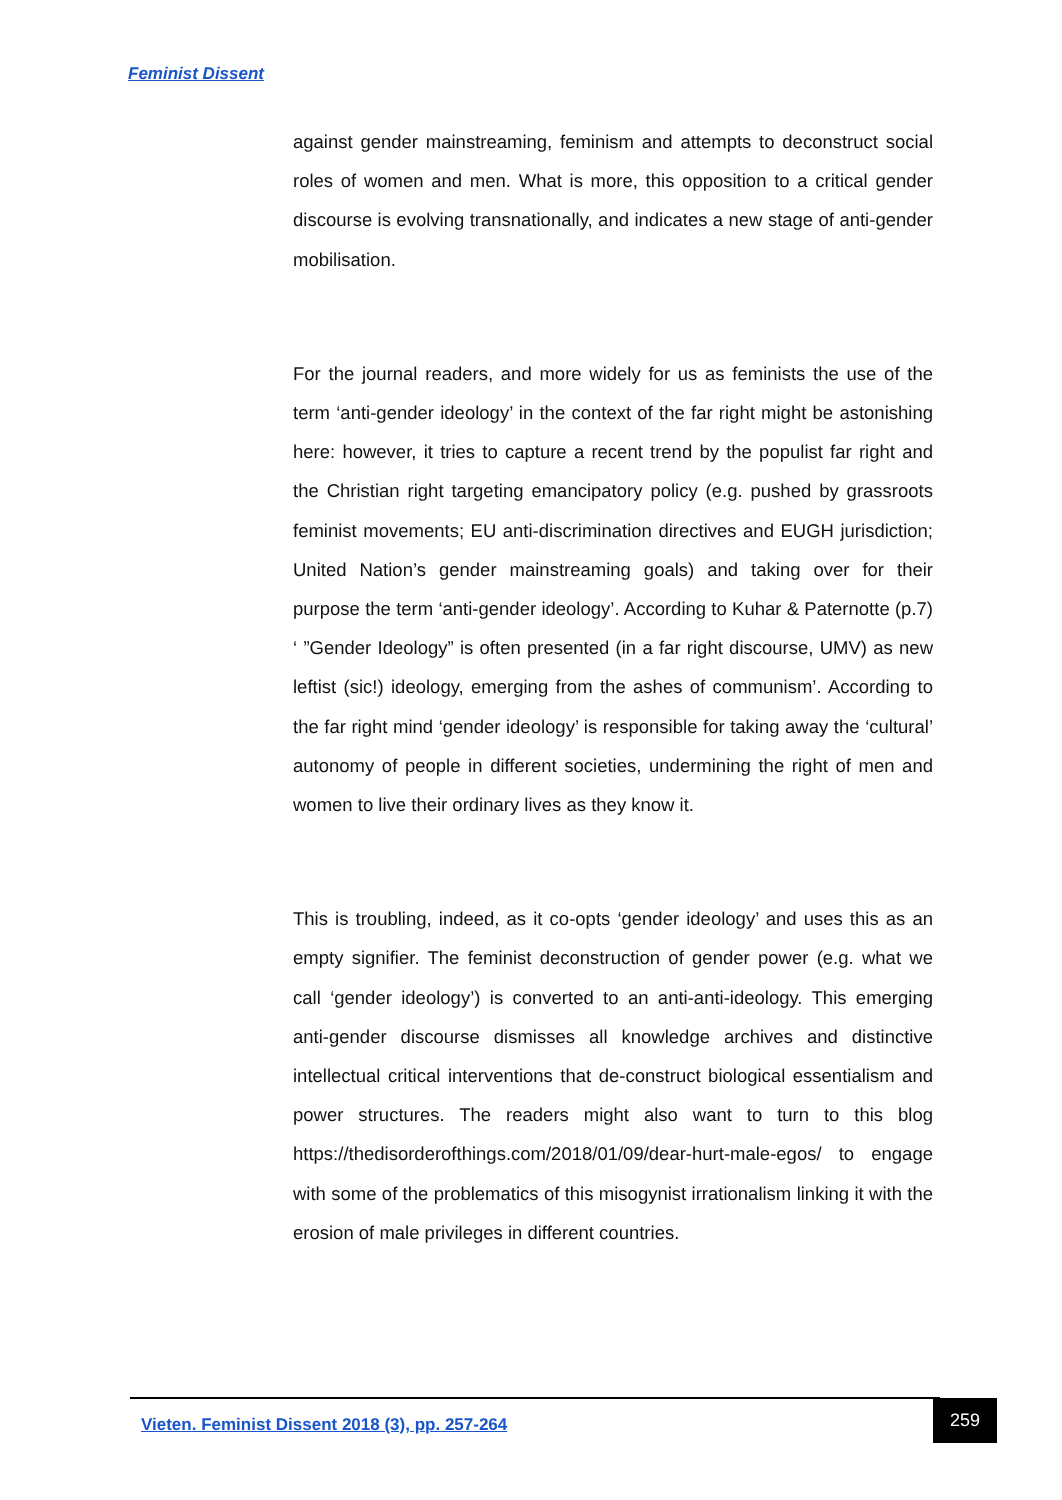Feminist Dissent
against gender mainstreaming, feminism and attempts to deconstruct social roles of women and men. What is more, this opposition to a critical gender discourse is evolving transnationally, and indicates a new stage of anti-gender mobilisation.
For the journal readers, and more widely for us as feminists the use of the term ‘anti-gender ideology’ in the context of the far right might be astonishing here: however, it tries to capture a recent trend by the populist far right and the Christian right targeting emancipatory policy (e.g. pushed by grassroots feminist movements; EU anti-discrimination directives and EUGH jurisdiction; United Nation’s gender mainstreaming goals) and taking over for their purpose the term ‘anti-gender ideology’. According to Kuhar & Paternotte (p.7) ‘ ”Gender Ideology” is often presented (in a far right discourse, UMV) as new leftist (sic!) ideology, emerging from the ashes of communism’. According to the far right mind ‘gender ideology’ is responsible for taking away the ‘cultural’ autonomy of people in different societies, undermining the right of men and women to live their ordinary lives as they know it.
This is troubling, indeed, as it co-opts ‘gender ideology’ and uses this as an empty signifier. The feminist deconstruction of gender power (e.g. what we call ‘gender ideology’) is converted to an anti-anti-ideology. This emerging anti-gender discourse dismisses all knowledge archives and distinctive intellectual critical interventions that de-construct biological essentialism and power structures. The readers might also want to turn to this blog https://thedisorderofthings.com/2018/01/09/dear-hurt-male-egos/ to engage with some of the problematics of this misogynist irrationalism linking it with the erosion of male privileges in different countries.
Vieten. Feminist Dissent 2018 (3), pp. 257-264
259